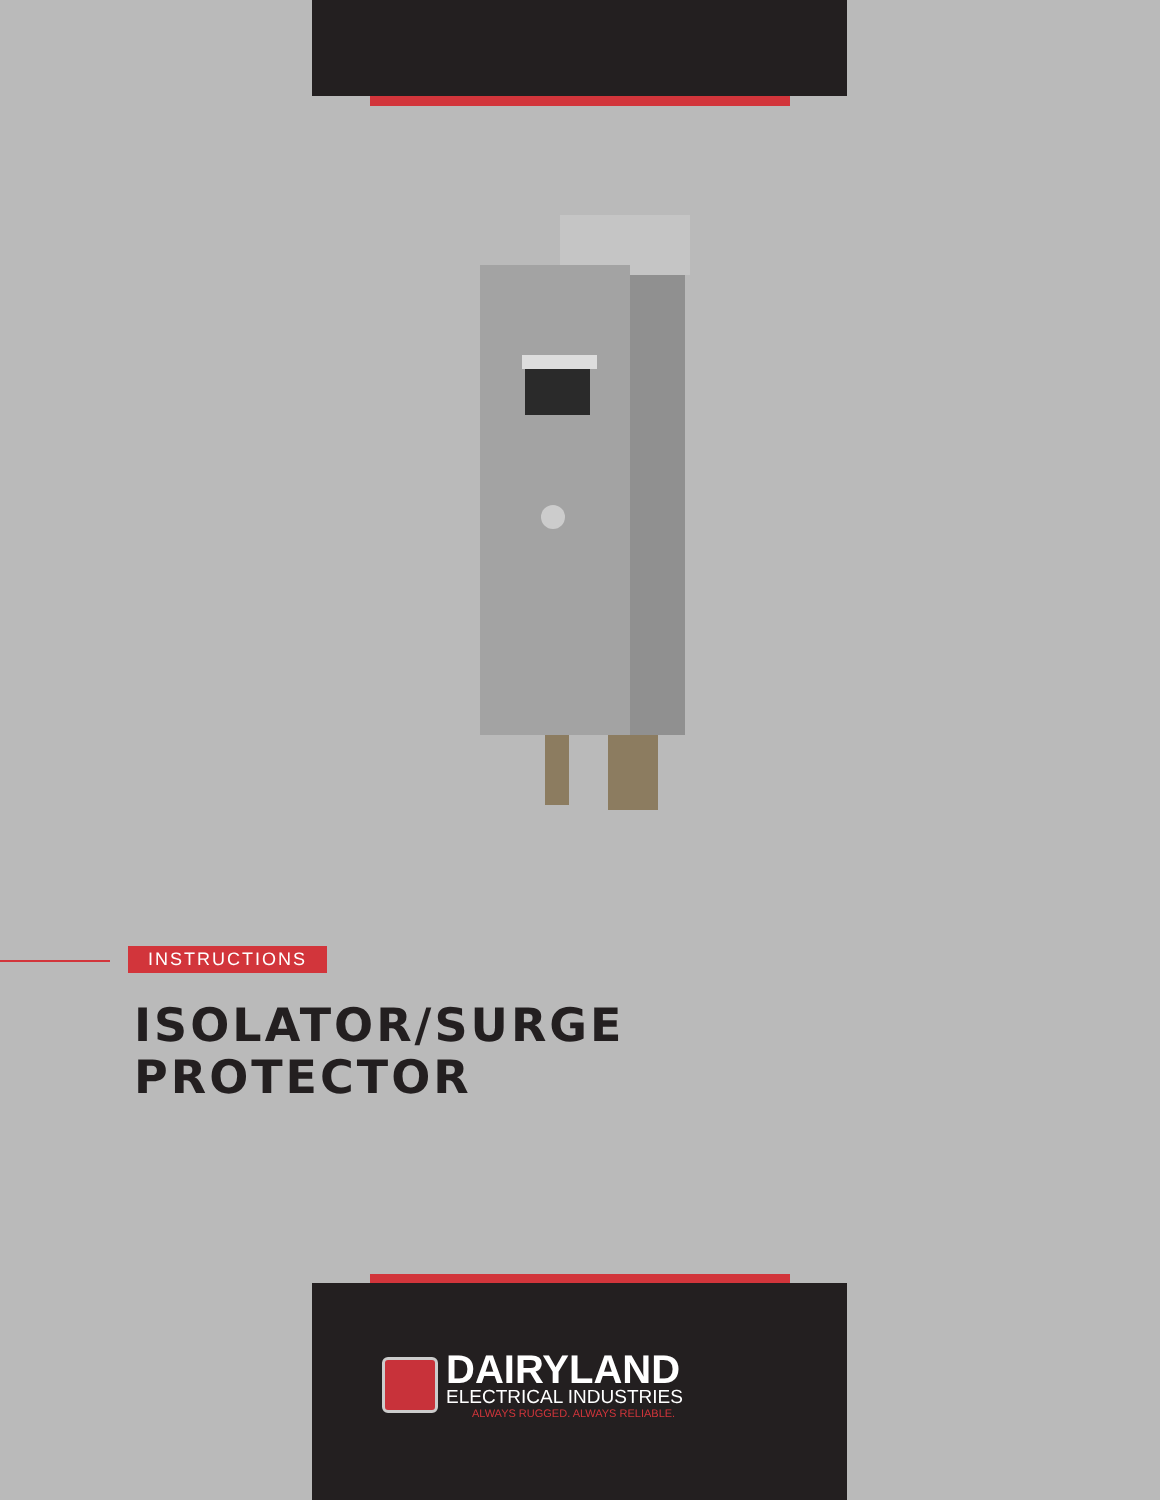INSTRUCTIONS
ISOLATOR/SURGE
PROTECTOR
DAIRYLAND
ELECTRICAL INDUSTRIES
ALWAYS RUGGED. ALWAYS RELIABLE.